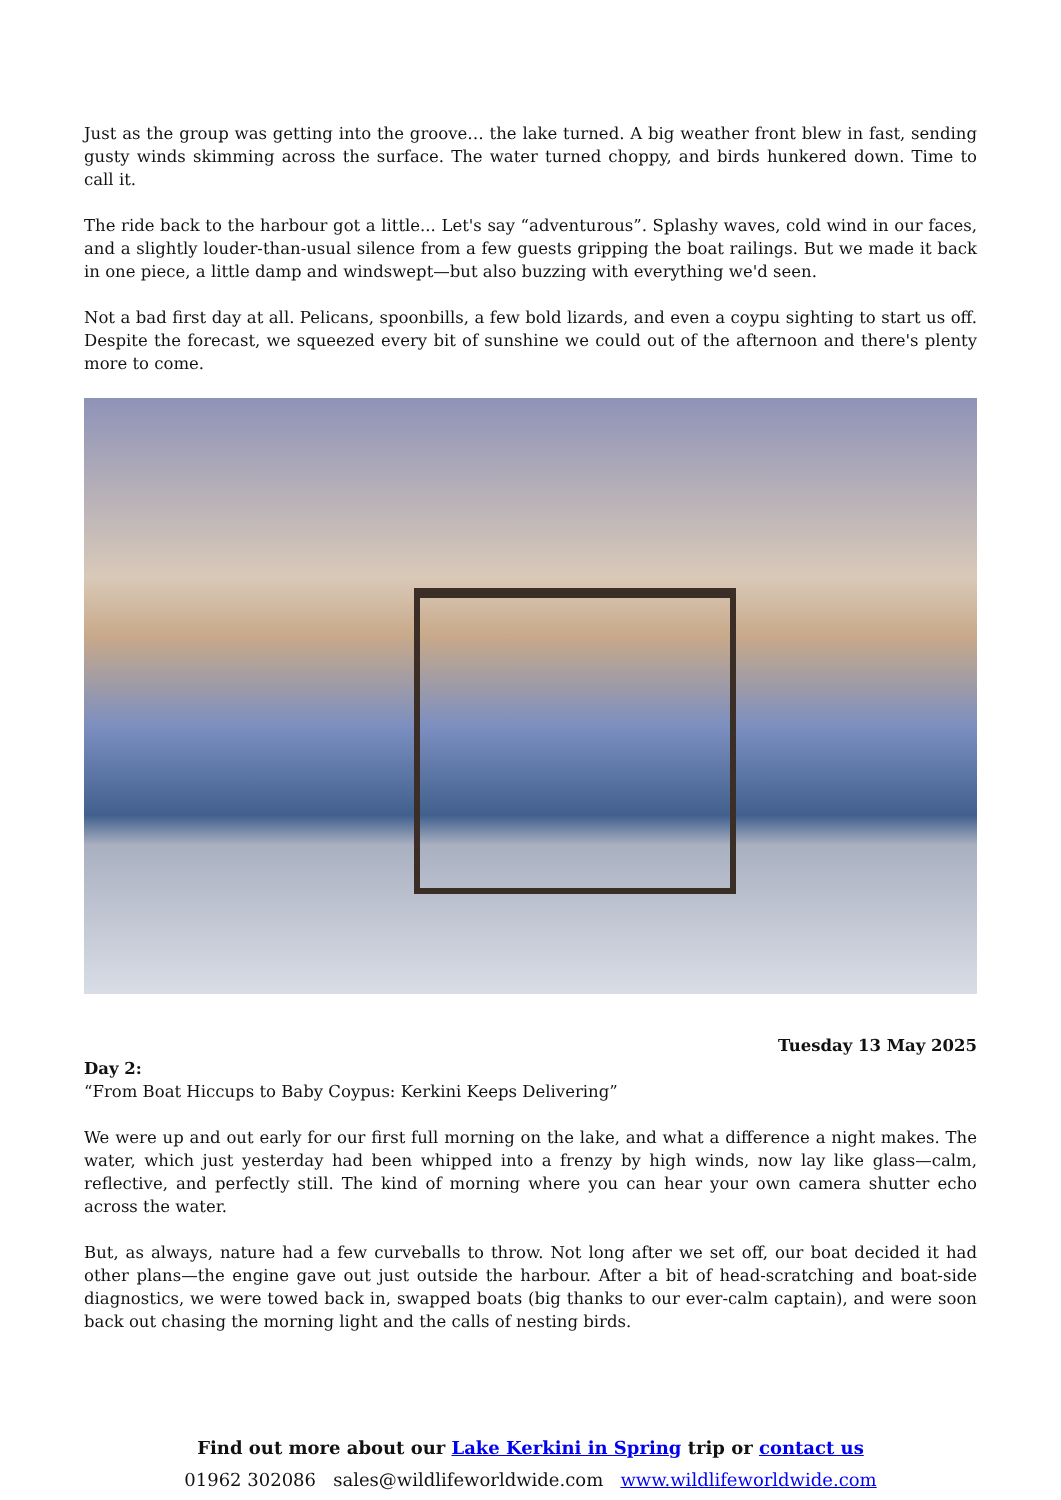Just as the group was getting into the groove… the lake turned. A big weather front blew in fast, sending gusty winds skimming across the surface. The water turned choppy, and birds hunkered down. Time to call it.
The ride back to the harbour got a little... Let's say “adventurous”. Splashy waves, cold wind in our faces, and a slightly louder-than-usual silence from a few guests gripping the boat railings. But we made it back in one piece, a little damp and windswept—but also buzzing with everything we'd seen.
Not a bad first day at all. Pelicans, spoonbills, a few bold lizards, and even a coypu sighting to start us off. Despite the forecast, we squeezed every bit of sunshine we could out of the afternoon and there's plenty more to come.
Tuesday 13 May 2025
Day 2:
“From Boat Hiccups to Baby Coypus: Kerkini Keeps Delivering”
We were up and out early for our first full morning on the lake, and what a difference a night makes. The water, which just yesterday had been whipped into a frenzy by high winds, now lay like glass—calm, reflective, and perfectly still. The kind of morning where you can hear your own camera shutter echo across the water.
But, as always, nature had a few curveballs to throw. Not long after we set off, our boat decided it had other plans—the engine gave out just outside the harbour. After a bit of head-scratching and boat-side diagnostics, we were towed back in, swapped boats (big thanks to our ever-calm captain), and were soon back out chasing the morning light and the calls of nesting birds.
Find out more about our Lake Kerkini in Spring trip or contact us
01962 302086 sales@wildlifeworldwide.com www.wildlifeworldwide.com